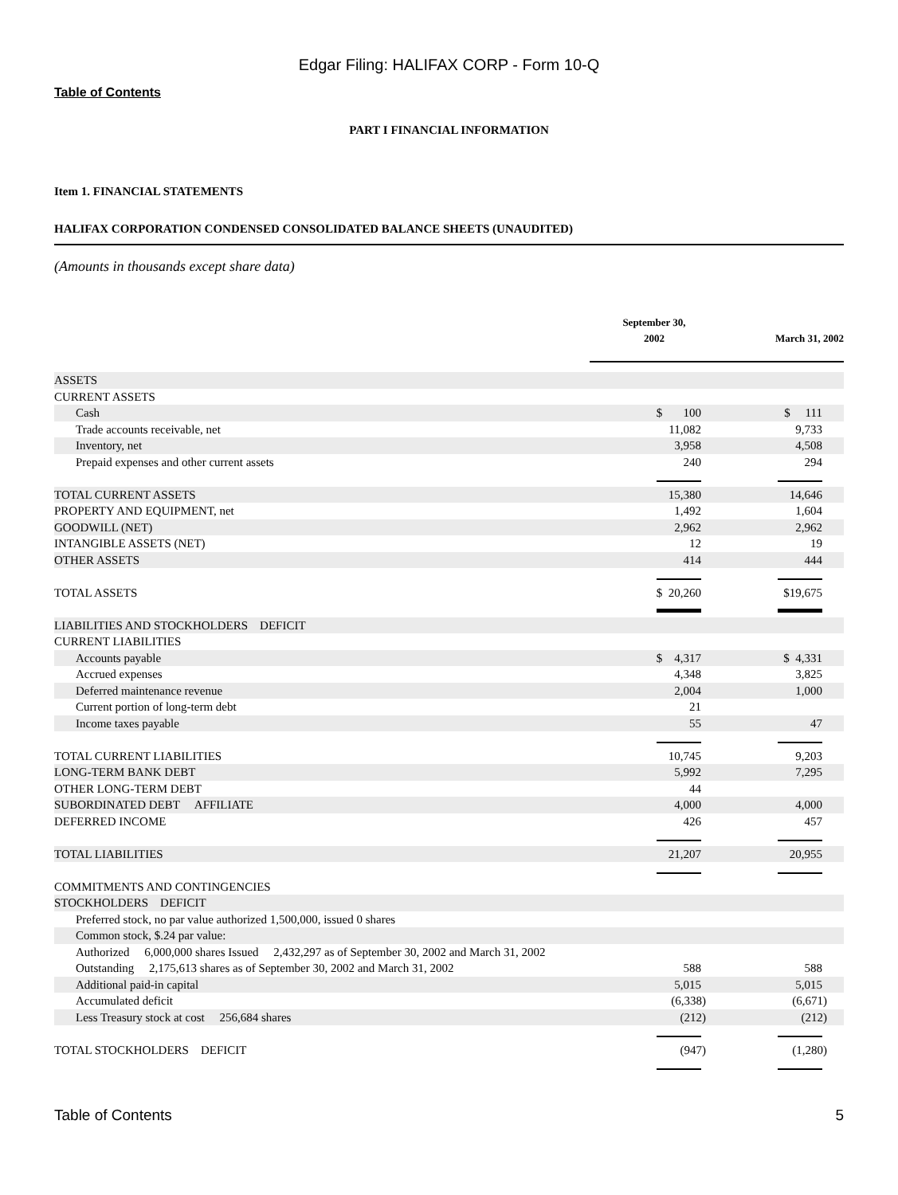Edgar Filing: HALIFAX CORP - Form 10-Q
Table of Contents
PART I FINANCIAL INFORMATION
Item 1. FINANCIAL STATEMENTS
HALIFAX CORPORATION CONDENSED CONSOLIDATED BALANCE SHEETS (UNAUDITED)
(Amounts in thousands except share data)
| | September 30, 2002 | March 31, 2002 |
| --- | --- | --- |
| ASSETS | | |
| CURRENT ASSETS | | |
| Cash | $ 100 | $ 111 |
| Trade accounts receivable, net | 11,082 | 9,733 |
| Inventory, net | 3,958 | 4,508 |
| Prepaid expenses and other current assets | 240 | 294 |
| TOTAL CURRENT ASSETS | 15,380 | 14,646 |
| PROPERTY AND EQUIPMENT, net | 1,492 | 1,604 |
| GOODWILL (NET) | 2,962 | 2,962 |
| INTANGIBLE ASSETS (NET) | 12 | 19 |
| OTHER ASSETS | 414 | 444 |
| TOTAL ASSETS | $ 20,260 | $19,675 |
| LIABILITIES AND STOCKHOLDERS DEFICIT | | |
| CURRENT LIABILITIES | | |
| Accounts payable | $ 4,317 | $ 4,331 |
| Accrued expenses | 4,348 | 3,825 |
| Deferred maintenance revenue | 2,004 | 1,000 |
| Current portion of long-term debt | 21 | |
| Income taxes payable | 55 | 47 |
| TOTAL CURRENT LIABILITIES | 10,745 | 9,203 |
| LONG-TERM BANK DEBT | 5,992 | 7,295 |
| OTHER LONG-TERM DEBT | 44 | |
| SUBORDINATED DEBT AFFILIATE | 4,000 | 4,000 |
| DEFERRED INCOME | 426 | 457 |
| TOTAL LIABILITIES | 21,207 | 20,955 |
| COMMITMENTS AND CONTINGENCIES | | |
| STOCKHOLDERS DEFICIT | | |
| Preferred stock, no par value authorized 1,500,000, issued 0 shares | | |
| Common stock, $.24 par value: | | |
| Authorized 6,000,000 shares Issued 2,432,297 as of September 30, 2002 and March 31, 2002 | | |
| Outstanding 2,175,613 shares as of September 30, 2002 and March 31, 2002 | 588 | 588 |
| Additional paid-in capital | 5,015 | 5,015 |
| Accumulated deficit | (6,338) | (6,671) |
| Less Treasury stock at cost 256,684 shares | (212) | (212) |
| TOTAL STOCKHOLDERS DEFICIT | (947) | (1,280) |
Table of Contents 5